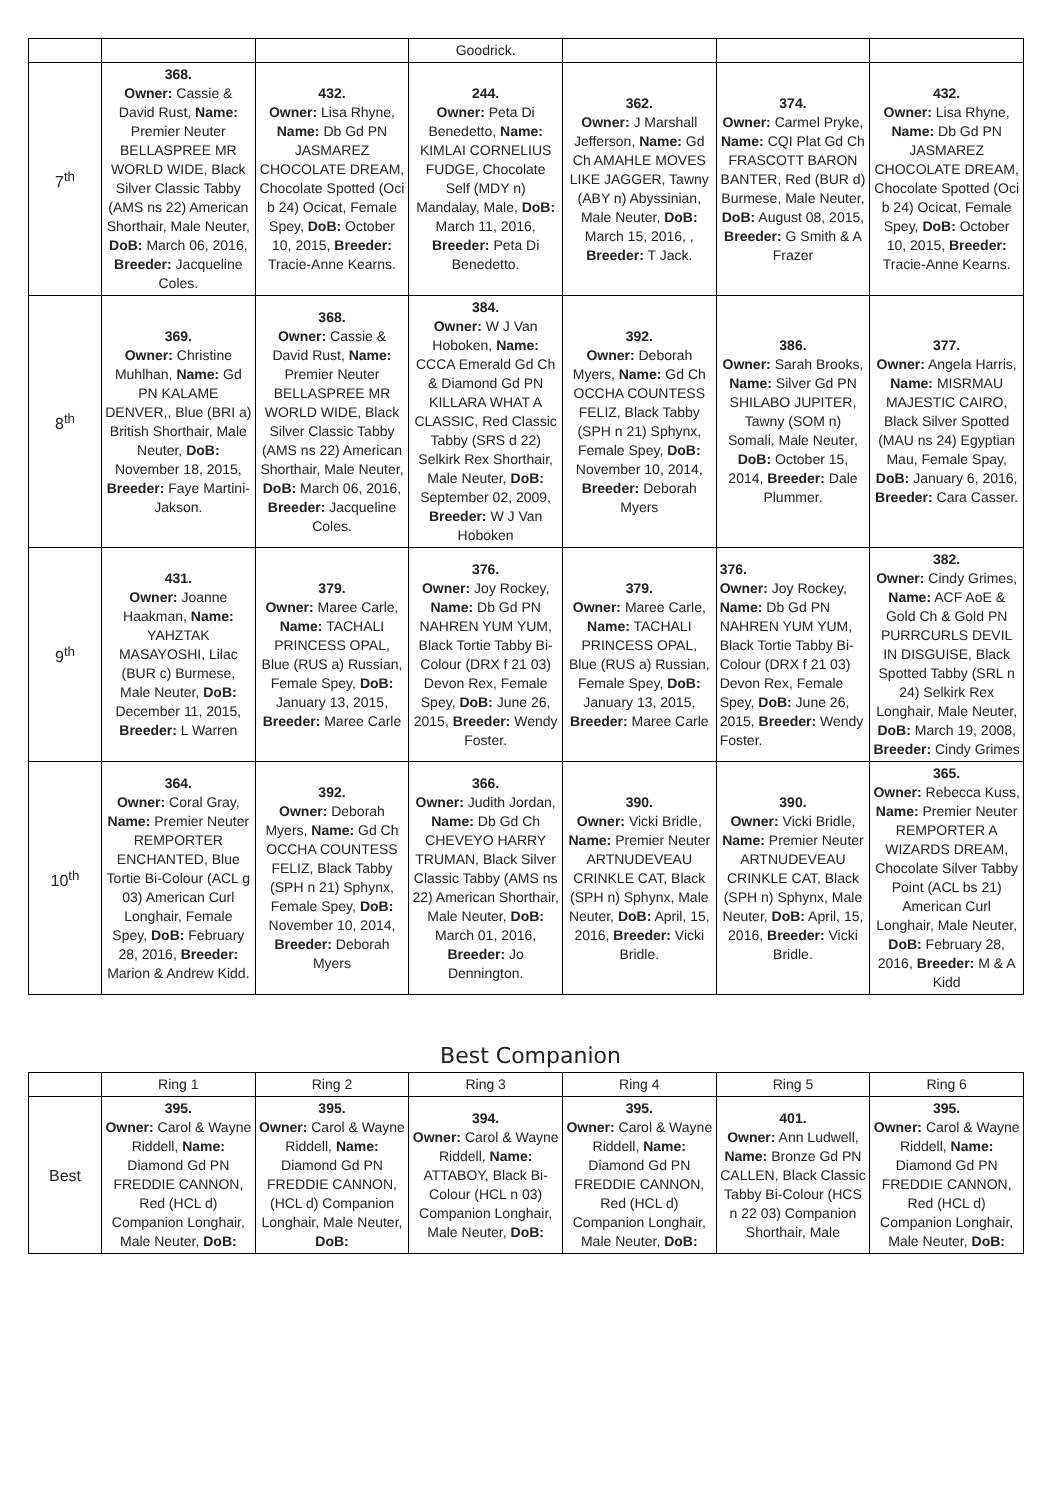| | | | Goodrick. | | | |
| 7<sup>th</sup> | 368. Owner: Cassie & David Rust, Name: Premier Neuter BELLASPREE MR WORLD WIDE, Black Silver Classic Tabby (AMS ns 22) American Shorthair, Male Neuter, DoB: March 06, 2016, Breeder: Jacqueline Coles. | 432. Owner: Lisa Rhyne, Name: Db Gd PN JASMAREZ CHOCOLATE DREAM, Chocolate Spotted (Oci b 24) Ocicat, Female Spey, DoB: October 10, 2015, Breeder: Tracie-Anne Kearns. | 244. Owner: Peta Di Benedetto, Name: KIMLAI CORNELIUS FUDGE, Chocolate Self (MDY n) Mandalay, Male, DoB: March 11, 2016, Breeder: Peta Di Benedetto. | 362. Owner: J Marshall Jefferson, Name: Gd Ch AMAHLE MOVES LIKE JAGGER, Tawny (ABY n) Abyssinian, Male Neuter, DoB: March 15, 2016, , Breeder: T Jack. | 374. Owner: Carmel Pryke, Name: CQI Plat Gd Ch FRASCOTT BARON BANTER, Red (BUR d) Burmese, Male Neuter, DoB: August 08, 2015, Breeder: G Smith & A Frazer | 432. Owner: Lisa Rhyne, Name: Db Gd PN JASMAREZ CHOCOLATE DREAM, Chocolate Spotted (Oci b 24) Ocicat, Female Spey, DoB: October 10, 2015, Breeder: Tracie-Anne Kearns. |
| 8<sup>th</sup> | 369. Owner: Christine Muhlhan, Name: Gd PN KALAME DENVER,, Blue (BRI a) British Shorthair, Male Neuter, DoB: November 18, 2015, Breeder: Faye Martini-Jakson. | 368. Owner: Cassie & David Rust, Name: Premier Neuter BELLASPREE MR WORLD WIDE, Black Silver Classic Tabby (AMS ns 22) American Shorthair, Male Neuter, DoB: March 06, 2016, Breeder: Jacqueline Coles. | 384. Owner: W J Van Hoboken, Name: CCCA Emerald Gd Ch & Diamond Gd PN KILLARA WHAT A CLASSIC, Red Classic Tabby (SRS d 22) Selkirk Rex Shorthair, Male Neuter, DoB: September 02, 2009, Breeder: W J Van Hoboken | 392. Owner: Deborah Myers, Name: Gd Ch OCCHA COUNTESS FELIZ, Black Tabby (SPH n 21) Sphynx, Female Spey, DoB: November 10, 2014, Breeder: Deborah Myers | 386. Owner: Sarah Brooks, Name: Silver Gd PN SHILABO JUPITER, Tawny (SOM n) Somali, Male Neuter, DoB: October 15, 2014, Breeder: Dale Plummer. | 377. Owner: Angela Harris, Name: MISRMAU MAJESTIC CAIRO, Black Silver Spotted (MAU ns 24) Egyptian Mau, Female Spay, DoB: January 6, 2016, Breeder: Cara Casser. |
| 9<sup>th</sup> | 431. Owner: Joanne Haakman, Name: YAHZTAK MASAYOSHI, Lilac (BUR c) Burmese, Male Neuter, DoB: December 11, 2015, Breeder: L Warren | 379. Owner: Maree Carle, Name: TACHALI PRINCESS OPAL, Blue (RUS a) Russian, Female Spey, DoB: January 13, 2015, Breeder: Maree Carle | 376. Owner: Joy Rockey, Name: Db Gd PN NAHREN YUM YUM, Black Tortie Tabby Bi-Colour (DRX f 21 03) Devon Rex, Female Spey, DoB: June 26, 2015, Breeder: Wendy Foster. | 379. Owner: Maree Carle, Name: TACHALI PRINCESS OPAL, Blue (RUS a) Russian, Female Spey, DoB: January 13, 2015, Breeder: Maree Carle | 376. Owner: Joy Rockey, Name: Db Gd PN NAHREN YUM YUM, Black Tortie Tabby Bi-Colour (DRX f 21 03) Devon Rex, Female Spey, DoB: June 26, 2015, Breeder: Wendy Foster. | 382. Owner: Cindy Grimes, Name: ACF AoE & Gold Ch & Gold PN PURRCURLS DEVIL IN DISGUISE, Black Spotted Tabby (SRL n 24) Selkirk Rex Longhair, Male Neuter, DoB: March 19, 2008, Breeder: Cindy Grimes |
| 10<sup>th</sup> | 364. Owner: Coral Gray, Name: Premier Neuter REMPORTER ENCHANTED, Blue Tortie Bi-Colour (ACL g 03) American Curl Longhair, Female Spey, DoB: February 28, 2016, Breeder: Marion & Andrew Kidd. | 392. Owner: Deborah Myers, Name: Gd Ch OCCHA COUNTESS FELIZ, Black Tabby (SPH n 21) Sphynx, Female Spey, DoB: November 10, 2014, Breeder: Deborah Myers | 366. Owner: Judith Jordan, Name: Db Gd Ch CHEVEYO HARRY TRUMAN, Black Silver Classic Tabby (AMS ns 22) American Shorthair, Male Neuter, DoB: March 01, 2016, Breeder: Jo Dennington. | 390. Owner: Vicki Bridle, Name: Premier Neuter ARTNUDEVEAU CRINKLE CAT, Black (SPH n) Sphynx, Male Neuter, DoB: April, 15, 2016, Breeder: Vicki Bridle. | 390. Owner: Vicki Bridle, Name: Premier Neuter ARTNUDEVEAU CRINKLE CAT, Black (SPH n) Sphynx, Male Neuter, DoB: April, 15, 2016, Breeder: Vicki Bridle. | 365. Owner: Rebecca Kuss, Name: Premier Neuter REMPORTER A WIZARDS DREAM, Chocolate Silver Tabby Point (ACL bs 21) American Curl Longhair, Male Neuter, DoB: February 28, 2016, Breeder: M & A Kidd |
Best Companion
| | Ring 1 | Ring 2 | Ring 3 | Ring 4 | Ring 5 | Ring 6 |
| --- | --- | --- | --- | --- | --- | --- |
| Best | 395. Owner: Carol & Wayne Riddell, Name: Diamond Gd PN FREDDIE CANNON, Red (HCL d) Companion Longhair, Male Neuter, DoB: | 395. Owner: Carol & Wayne Riddell, Name: Diamond Gd PN FREDDIE CANNON, (HCL d) Companion Longhair, Male Neuter, DoB: | 394. Owner: Carol & Wayne Riddell, Name: ATTABOY, Black Bi-Colour (HCL n 03) Companion Longhair, Male Neuter, DoB: | 395. Owner: Carol & Wayne Riddell, Name: Diamond Gd PN FREDDIE CANNON, Red (HCL d) Companion Longhair, Male Neuter, DoB: | 401. Owner: Ann Ludwell, Name: Bronze Gd PN CALLEN, Black Classic Tabby Bi-Colour (HCS n 22 03) Companion Shorthair, Male | 395. Owner: Carol & Wayne Riddell, Name: Diamond Gd PN FREDDIE CANNON, Red (HCL d) Companion Longhair, Male Neuter, DoB: |